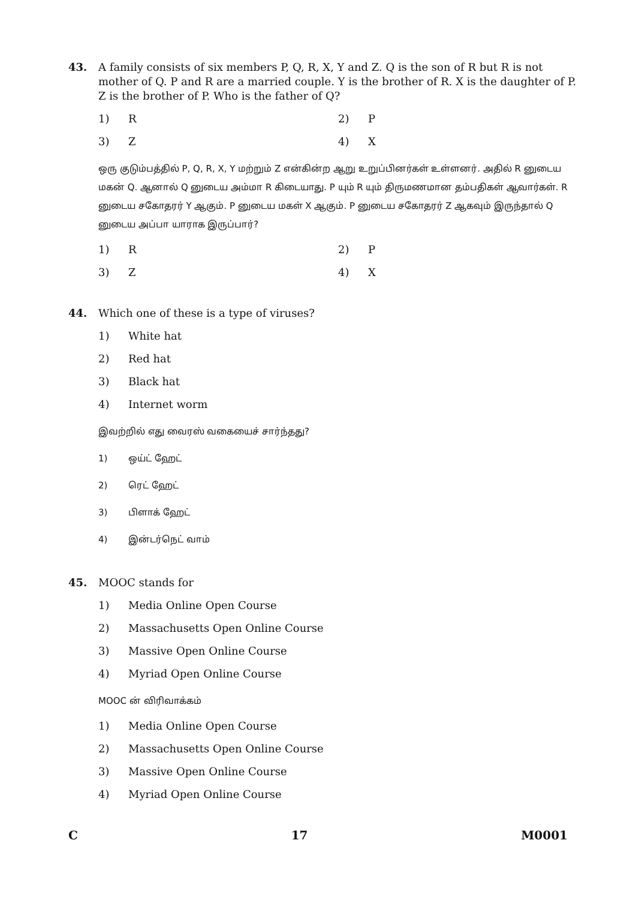43. A family consists of six members P, Q, R, X, Y and Z. Q is the son of R but R is not mother of Q. P and R are a married couple. Y is the brother of R. X is the daughter of P. Z is the brother of P. Who is the father of Q?
1) R 2) P
3) Z 4) X
ஒரு குடும்பத்தில் P, Q, R, X, Y மற்றும் Z என்கின்ற ஆறு உறுப்பினர்கள் உள்ளனர். அதில் R னுடைய மகன் Q. ஆனால் Q னுடைய அம்மா R கிடையாது. P யும் R யும் திருமணமான தம்பதிகள் ஆவார்கள். R னுடைய சகோதரர் Y ஆகும். P னுடைய மகள் X ஆகும். P னுடைய சகோதரர் Z ஆகவும் இருந்தால் Q னுடைய அப்பா யாராக இருப்பார்?
1) R 2) P
3) Z 4) X
44. Which one of these is a type of viruses?
1) White hat
2) Red hat
3) Black hat
4) Internet worm
இவற்றில் எது வைரஸ் வகையைச் சார்ந்தது?
1) ஒய்ட் ஹேட்
2) ரெட் ஹேட்
3) பிளாக் ஹேட்
4) இன்டர்நெட் வாம்
45. MOOC stands for
1) Media Online Open Course
2) Massachusetts Open Online Course
3) Massive Open Online Course
4) Myriad Open Online Course
MOOC ன் விரிவாக்கம்
1) Media Online Open Course
2) Massachusetts Open Online Course
3) Massive Open Online Course
4) Myriad Open Online Course
C 17 M0001